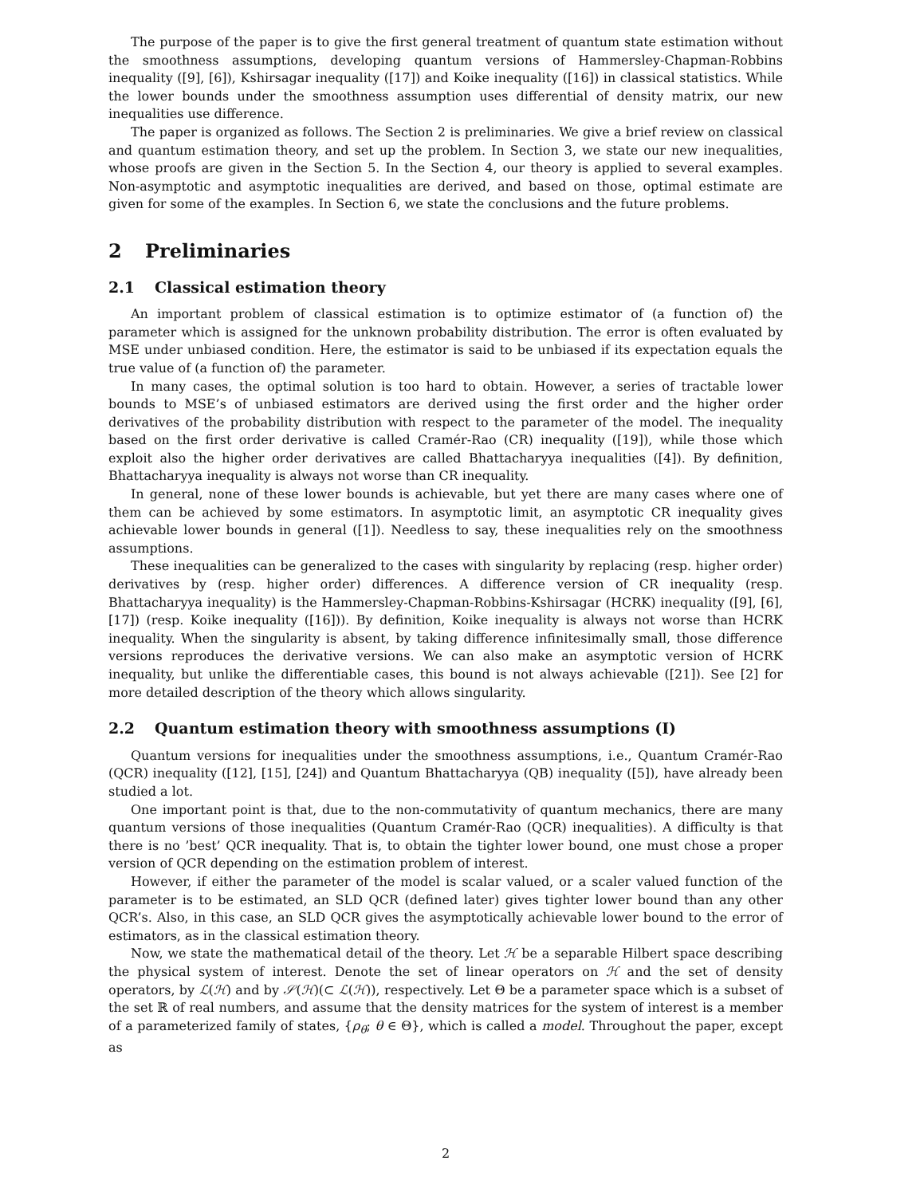The purpose of the paper is to give the first general treatment of quantum state estimation without the smoothness assumptions, developing quantum versions of Hammersley-Chapman-Robbins inequality ([9], [6]), Kshirsagar inequality ([17]) and Koike inequality ([16]) in classical statistics. While the lower bounds under the smoothness assumption uses differential of density matrix, our new inequalities use difference.
The paper is organized as follows. The Section 2 is preliminaries. We give a brief review on classical and quantum estimation theory, and set up the problem. In Section 3, we state our new inequalities, whose proofs are given in the Section 5. In the Section 4, our theory is applied to several examples. Non-asymptotic and asymptotic inequalities are derived, and based on those, optimal estimate are given for some of the examples. In Section 6, we state the conclusions and the future problems.
2 Preliminaries
2.1 Classical estimation theory
An important problem of classical estimation is to optimize estimator of (a function of) the parameter which is assigned for the unknown probability distribution. The error is often evaluated by MSE under unbiased condition. Here, the estimator is said to be unbiased if its expectation equals the true value of (a function of) the parameter.
In many cases, the optimal solution is too hard to obtain. However, a series of tractable lower bounds to MSE’s of unbiased estimators are derived using the first order and the higher order derivatives of the probability distribution with respect to the parameter of the model. The inequality based on the first order derivative is called Cramér-Rao (CR) inequality ([19]), while those which exploit also the higher order derivatives are called Bhattacharyya inequalities ([4]). By definition, Bhattacharyya inequality is always not worse than CR inequality.
In general, none of these lower bounds is achievable, but yet there are many cases where one of them can be achieved by some estimators. In asymptotic limit, an asymptotic CR inequality gives achievable lower bounds in general ([1]). Needless to say, these inequalities rely on the smoothness assumptions.
These inequalities can be generalized to the cases with singularity by replacing (resp. higher order) derivatives by (resp. higher order) differences. A difference version of CR inequality (resp. Bhattacharyya inequality) is the Hammersley-Chapman-Robbins-Kshirsagar (HCRK) inequality ([9], [6], [17]) (resp. Koike inequality ([16])). By definition, Koike inequality is always not worse than HCRK inequality. When the singularity is absent, by taking difference infinitesimally small, those difference versions reproduces the derivative versions. We can also make an asymptotic version of HCRK inequality, but unlike the differentiable cases, this bound is not always achievable ([21]). See [2] for more detailed description of the theory which allows singularity.
2.2 Quantum estimation theory with smoothness assumptions (I)
Quantum versions for inequalities under the smoothness assumptions, i.e., Quantum Cramér-Rao (QCR) inequality ([12], [15], [24]) and Quantum Bhattacharyya (QB) inequality ([5]), have already been studied a lot.
One important point is that, due to the non-commutativity of quantum mechanics, there are many quantum versions of those inequalities (Quantum Cramér-Rao (QCR) inequalities). A difficulty is that there is no ’best’ QCR inequality. That is, to obtain the tighter lower bound, one must chose a proper version of QCR depending on the estimation problem of interest.
However, if either the parameter of the model is scalar valued, or a scaler valued function of the parameter is to be estimated, an SLD QCR (defined later) gives tighter lower bound than any other QCR’s. Also, in this case, an SLD QCR gives the asymptotically achievable lower bound to the error of estimators, as in the classical estimation theory.
Now, we state the mathematical detail of the theory. Let ℋ be a separable Hilbert space describing the physical system of interest. Denote the set of linear operators on ℋ and the set of density operators, by ℒ(ℋ) and by 𝒮(ℋ)(⊂ ℒ(ℋ)), respectively. Let Θ be a parameter space which is a subset of the set ℝ of real numbers, and assume that the density matrices for the system of interest is a member of a parameterized family of states, {ρ<sub>θ</sub>; θ ∈ Θ}, which is called a model. Throughout the paper, except as
2